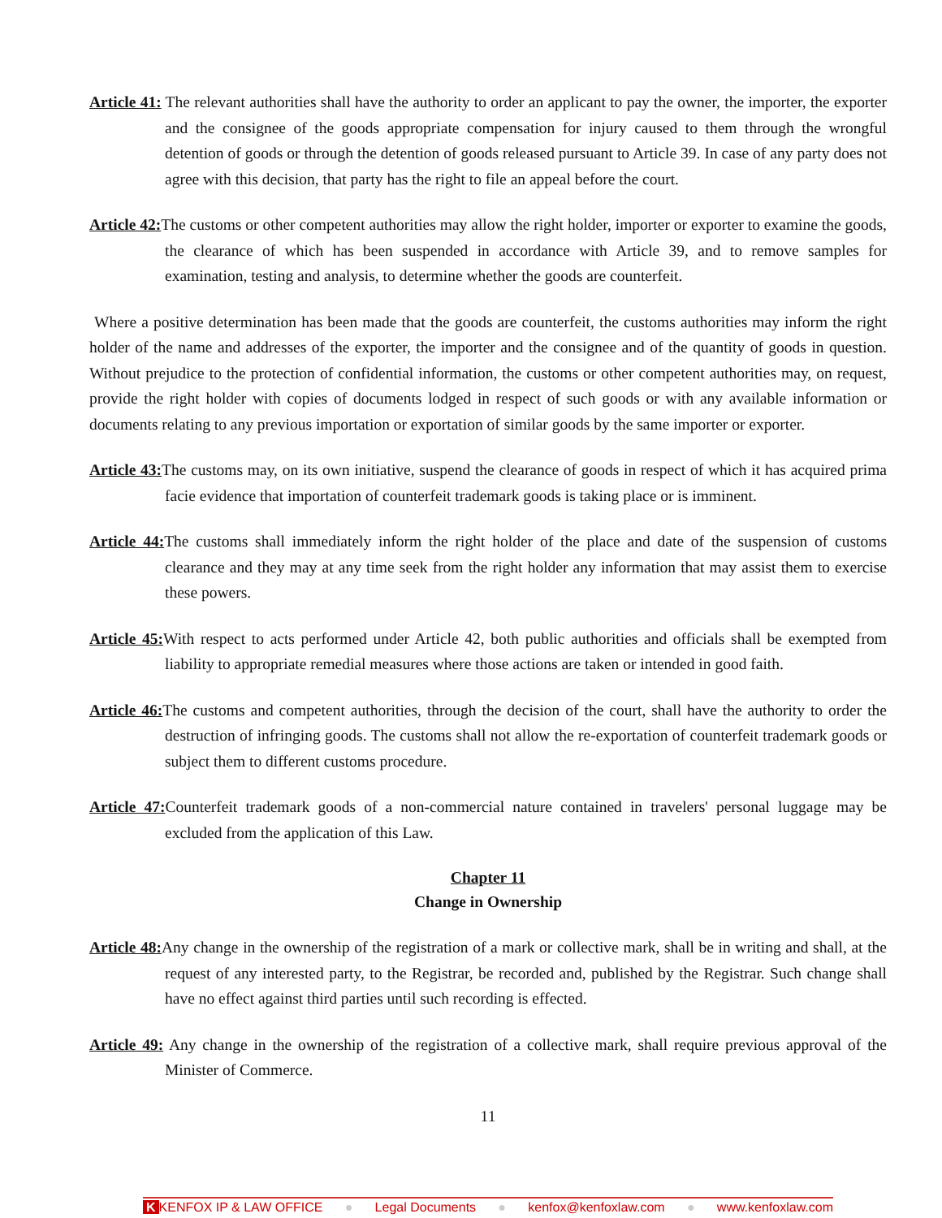Article 41: The relevant authorities shall have the authority to order an applicant to pay the owner, the importer, the exporter and the consignee of the goods appropriate compensation for injury caused to them through the wrongful detention of goods or through the detention of goods released pursuant to Article 39. In case of any party does not agree with this decision, that party has the right to file an appeal before the court.
Article 42: The customs or other competent authorities may allow the right holder, importer or exporter to examine the goods, the clearance of which has been suspended in accordance with Article 39, and to remove samples for examination, testing and analysis, to determine whether the goods are counterfeit.
Where a positive determination has been made that the goods are counterfeit, the customs authorities may inform the right holder of the name and addresses of the exporter, the importer and the consignee and of the quantity of goods in question. Without prejudice to the protection of confidential information, the customs or other competent authorities may, on request, provide the right holder with copies of documents lodged in respect of such goods or with any available information or documents relating to any previous importation or exportation of similar goods by the same importer or exporter.
Article 43: The customs may, on its own initiative, suspend the clearance of goods in respect of which it has acquired prima facie evidence that importation of counterfeit trademark goods is taking place or is imminent.
Article 44: The customs shall immediately inform the right holder of the place and date of the suspension of customs clearance and they may at any time seek from the right holder any information that may assist them to exercise these powers.
Article 45: With respect to acts performed under Article 42, both public authorities and officials shall be exempted from liability to appropriate remedial measures where those actions are taken or intended in good faith.
Article 46: The customs and competent authorities, through the decision of the court, shall have the authority to order the destruction of infringing goods. The customs shall not allow the re-exportation of counterfeit trademark goods or subject them to different customs procedure.
Article 47: Counterfeit trademark goods of a non-commercial nature contained in travelers' personal luggage may be excluded from the application of this Law.
Chapter 11
Change in Ownership
Article 48: Any change in the ownership of the registration of a mark or collective mark, shall be in writing and shall, at the request of any interested party, to the Registrar, be recorded and, published by the Registrar. Such change shall have no effect against third parties until such recording is effected.
Article 49: Any change in the ownership of the registration of a collective mark, shall require previous approval of the Minister of Commerce.
11
K KENFOX IP & LAW OFFICE ● Legal Documents ● kenfox@kenfoxlaw.com ● www.kenfoxlaw.com